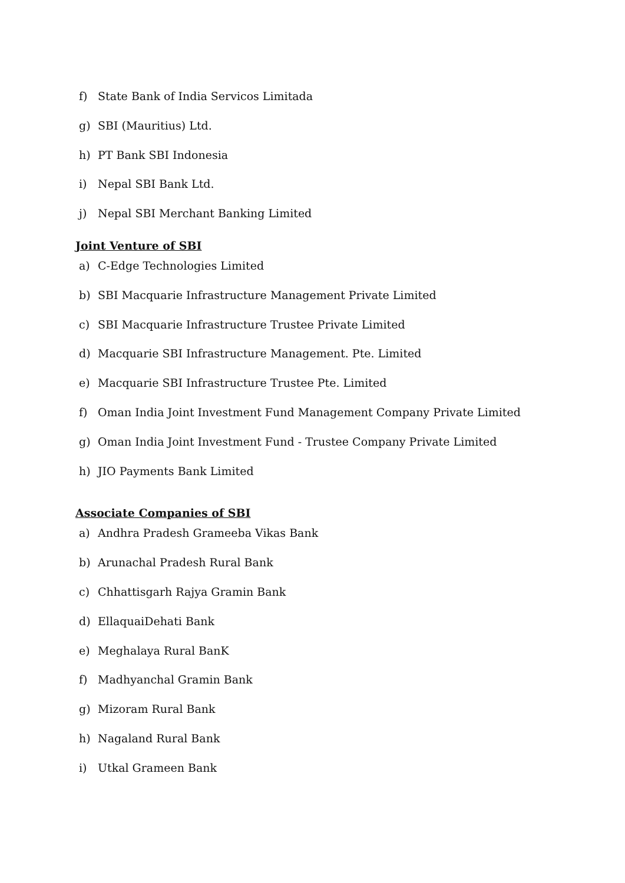f) State Bank of India Servicos Limitada
g) SBI (Mauritius) Ltd.
h) PT Bank SBI Indonesia
i) Nepal SBI Bank Ltd.
j) Nepal SBI Merchant Banking Limited
Joint Venture of SBI
a) C-Edge Technologies Limited
b) SBI Macquarie Infrastructure Management Private Limited
c) SBI Macquarie Infrastructure Trustee Private Limited
d) Macquarie SBI Infrastructure Management. Pte. Limited
e) Macquarie SBI Infrastructure Trustee Pte. Limited
f) Oman India Joint Investment Fund Management Company Private Limited
g) Oman India Joint Investment Fund - Trustee Company Private Limited
h) JIO Payments Bank Limited
Associate Companies of SBI
a) Andhra Pradesh Grameeba Vikas Bank
b) Arunachal Pradesh Rural Bank
c) Chhattisgarh Rajya Gramin Bank
d) EllaquaiDehati Bank
e) Meghalaya Rural BanK
f) Madhyanchal Gramin Bank
g) Mizoram Rural Bank
h) Nagaland Rural Bank
i) Utkal Grameen Bank